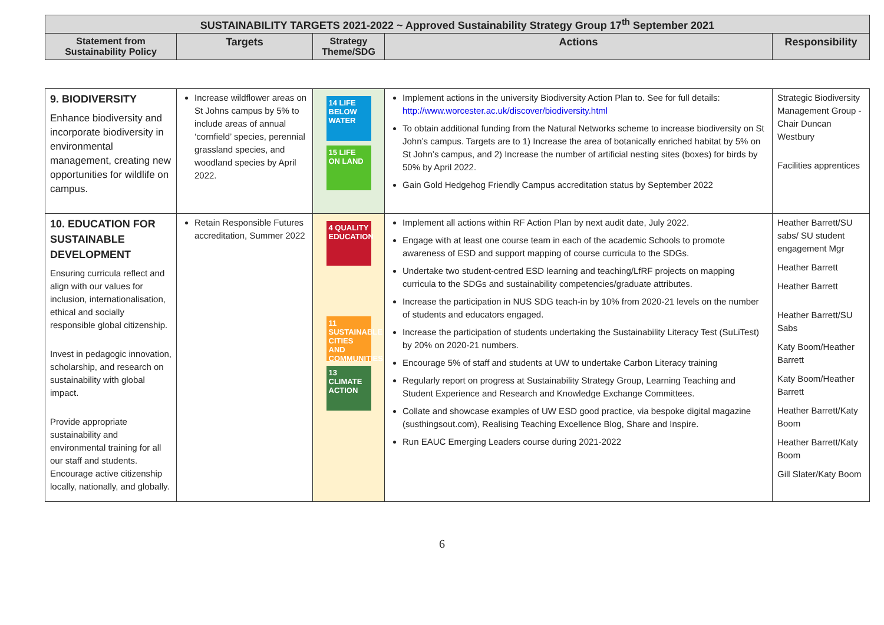| SUSTAINABILITY TARGETS 2021-2022 ~ Approved Sustainability Strategy Group 17<sup>th</sup> September 2021 | | | | |
| --- | --- | --- | --- | --- |
| Statement from Sustainability Policy | Targets | Strategy Theme/SDG | Actions | Responsibility |
| 9. BIODIVERSITY Enhance biodiversity and incorporate biodiversity in environmental management, creating new opportunities for wildlife on campus. | Increase wildflower areas on St Johns campus by 5% to include areas of annual ‘cornfield’ species, perennial grassland species, and woodland species by April 2022. | 14 LIFE BELOW WATER 15 LIFE ON LAND | Implement actions in the university Biodiversity Action Plan to. See for full details: http://www.worcester.ac.uk/discover/biodiversity.html To obtain additional funding from the Natural Networks scheme to increase biodiversity on St John’s campus. Targets are to 1) Increase the area of botanically enriched habitat by 5% on St John’s campus, and 2) Increase the number of artificial nesting sites (boxes) for birds by 50% by April 2022. Gain Gold Hedgehog Friendly Campus accreditation status by September 2022 | Strategic Biodiversity Management Group - Chair Duncan Westbury Facilities apprentices |
| 10. EDUCATION FOR SUSTAINABLE DEVELOPMENT Ensuring curricula reflect and align with our values for inclusion, internationalisation, ethical and socially responsible global citizenship. Invest in pedagogic innovation, scholarship, and research on sustainability with global impact. Provide appropriate sustainability and environmental training for all our staff and students. Encourage active citizenship locally, nationally, and globally. | Retain Responsible Futures accreditation, Summer 2022 | 4 QUALITY EDUCATION 11 SUSTAINABLE CITIES AND COMMUNITIES 13 CLIMATE ACTION | Implement all actions within RF Action Plan by next audit date, July 2022. Engage with at least one course team in each of the academic Schools to promote awareness of ESD and support mapping of course curricula to the SDGs. Undertake two student-centred ESD learning and teaching/LfRF projects on mapping curricula to the SDGs and sustainability competencies/graduate attributes. Increase the participation in NUS SDG teach-in by 10% from 2020-21 levels on the number of students and educators engaged. Increase the participation of students undertaking the Sustainability Literacy Test (SuLiTest) by 20% on 2020-21 numbers. Encourage 5% of staff and students at UW to undertake Carbon Literacy training Regularly report on progress at Sustainability Strategy Group, Learning Teaching and Student Experience and Research and Knowledge Exchange Committees. Collate and showcase examples of UW ESD good practice, via bespoke digital magazine (susthingsout.com), Realising Teaching Excellence Blog, Share and Inspire. Run EAUC Emerging Leaders course during 2021-2022 | Heather Barrett/SU sabs/ SU student engagement Mgr Heather Barrett Heather Barrett Heather Barrett/SU Sabs Katy Boom/Heather Barrett Katy Boom/Heather Barrett Heather Barrett/Katy Boom Heather Barrett/Katy Boom Gill Slater/Katy Boom |
6